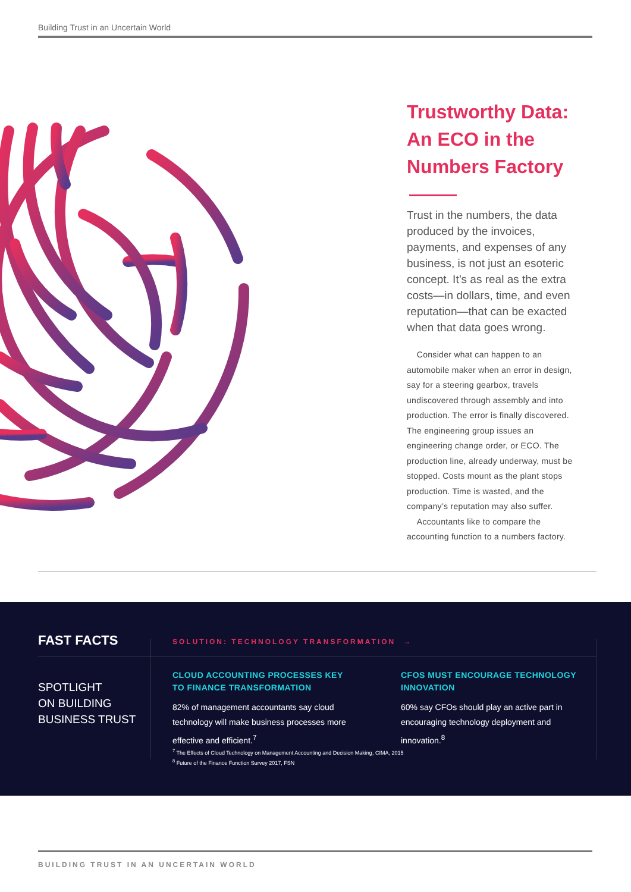Building Trust in an Uncertain World
Trustworthy Data:
An ECO in the
Numbers Factory
Trust in the numbers, the data produced by the invoices, payments, and expenses of any business, is not just an esoteric concept. It’s as real as the extra costs—in dollars, time, and even reputation—that can be exacted when that data goes wrong.
Consider what can happen to an automobile maker when an error in design, say for a steering gearbox, travels undiscovered through assembly and into production. The error is finally discovered. The engineering group issues an engineering change order, or ECO. The production line, already underway, must be stopped. Costs mount as the plant stops production. Time is wasted, and the company’s reputation may also suffer.
Accountants like to compare the accounting function to a numbers factory.
FAST FACTS
SOLUTION: TECHNOLOGY TRANSFORMATION →
SPOTLIGHT
ON BUILDING
BUSINESS TRUST
CLOUD ACCOUNTING PROCESSES KEY
TO FINANCE TRANSFORMATION
82% of management accountants say cloud technology will make business processes more effective and efficient.<sup>7</sup>
CFOS MUST ENCOURAGE TECHNOLOGY INNOVATION
60% say CFOs should play an active part in encouraging technology deployment and innovation.<sup>8</sup>
<sup>7</sup> The Effects of Cloud Technology on Management Accounting and Decision Making, CIMA, 2015
<sup>8</sup> Future of the Finance Function Survey 2017, FSN
BUILDING TRUST IN AN UNCERTAIN WORLD